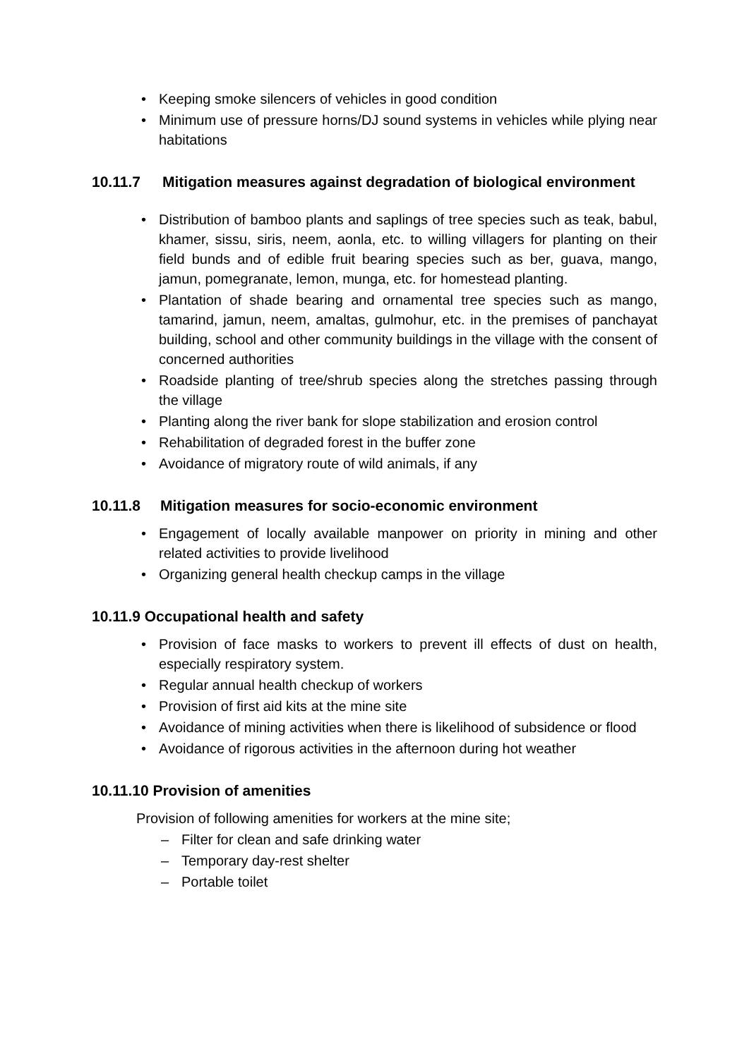• Keeping smoke silencers of vehicles in good condition
• Minimum use of pressure horns/DJ sound systems in vehicles while plying near habitations
10.11.7 Mitigation measures against degradation of biological environment
• Distribution of bamboo plants and saplings of tree species such as teak, babul, khamer, sissu, siris, neem, aonla, etc. to willing villagers for planting on their field bunds and of edible fruit bearing species such as ber, guava, mango, jamun, pomegranate, lemon, munga, etc. for homestead planting.
• Plantation of shade bearing and ornamental tree species such as mango, tamarind, jamun, neem, amaltas, gulmohur, etc. in the premises of panchayat building, school and other community buildings in the village with the consent of concerned authorities
• Roadside planting of tree/shrub species along the stretches passing through the village
• Planting along the river bank for slope stabilization and erosion control
• Rehabilitation of degraded forest in the buffer zone
• Avoidance of migratory route of wild animals, if any
10.11.8 Mitigation measures for socio-economic environment
• Engagement of locally available manpower on priority in mining and other related activities to provide livelihood
• Organizing general health checkup camps in the village
10.11.9 Occupational health and safety
• Provision of face masks to workers to prevent ill effects of dust on health, especially respiratory system.
• Regular annual health checkup of workers
• Provision of first aid kits at the mine site
• Avoidance of mining activities when there is likelihood of subsidence or flood
• Avoidance of rigorous activities in the afternoon during hot weather
10.11.10 Provision of amenities
Provision of following amenities for workers at the mine site;
– Filter for clean and safe drinking water
– Temporary day-rest shelter
– Portable toilet